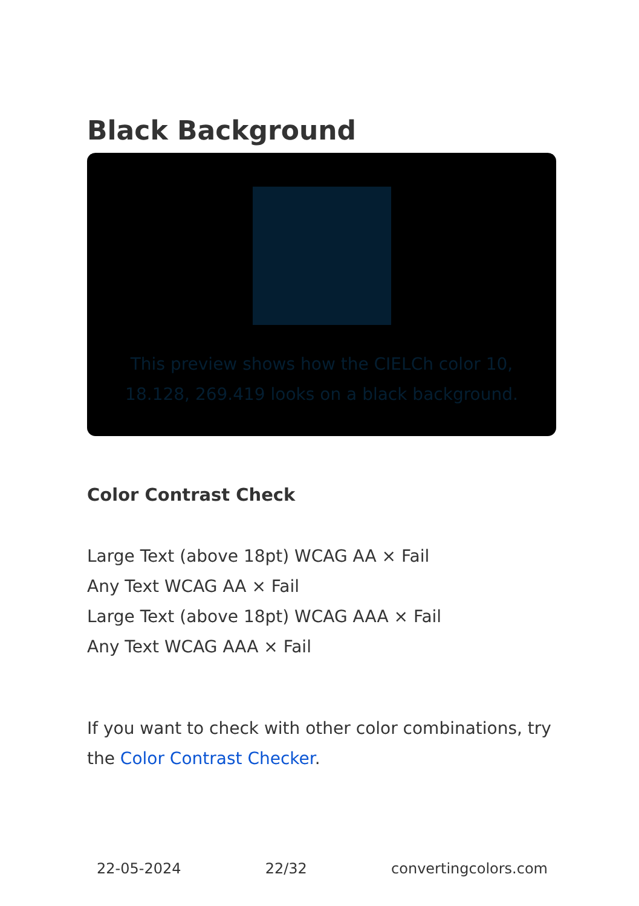Black Background
This preview shows how the CIELCh color 10, 18.128, 269.419 looks on a black background.
Color Contrast Check
Large Text (above 18pt) WCAG AA × Fail
Any Text WCAG AA × Fail
Large Text (above 18pt) WCAG AAA × Fail
Any Text WCAG AAA × Fail
If you want to check with other color combinations, try the Color Contrast Checker.
22-05-2024 22/32 convertingcolors.com